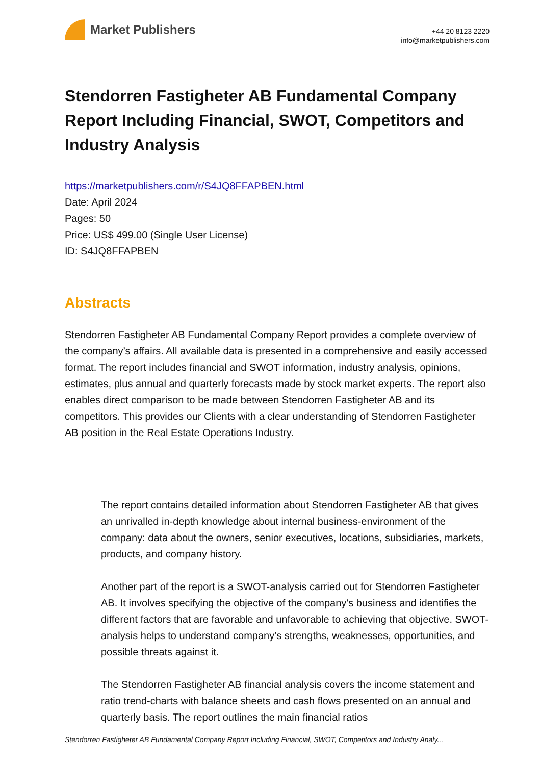Market Publishers
+44 20 8123 2220
info@marketpublishers.com
Stendorren Fastigheter AB Fundamental Company Report Including Financial, SWOT, Competitors and Industry Analysis
https://marketpublishers.com/r/S4JQ8FFAPBEN.html
Date: April 2024
Pages: 50
Price: US$ 499.00 (Single User License)
ID: S4JQ8FFAPBEN
Abstracts
Stendorren Fastigheter AB Fundamental Company Report provides a complete overview of the company’s affairs. All available data is presented in a comprehensive and easily accessed format. The report includes financial and SWOT information, industry analysis, opinions, estimates, plus annual and quarterly forecasts made by stock market experts. The report also enables direct comparison to be made between Stendorren Fastigheter AB and its competitors. This provides our Clients with a clear understanding of Stendorren Fastigheter AB position in the Real Estate Operations Industry.
The report contains detailed information about Stendorren Fastigheter AB that gives an unrivalled in-depth knowledge about internal business-environment of the company: data about the owners, senior executives, locations, subsidiaries, markets, products, and company history.
Another part of the report is a SWOT-analysis carried out for Stendorren Fastigheter AB. It involves specifying the objective of the company's business and identifies the different factors that are favorable and unfavorable to achieving that objective. SWOT-analysis helps to understand company’s strengths, weaknesses, opportunities, and possible threats against it.
The Stendorren Fastigheter AB financial analysis covers the income statement and ratio trend-charts with balance sheets and cash flows presented on an annual and quarterly basis. The report outlines the main financial ratios
Stendorren Fastigheter AB Fundamental Company Report Including Financial, SWOT, Competitors and Industry Analy...